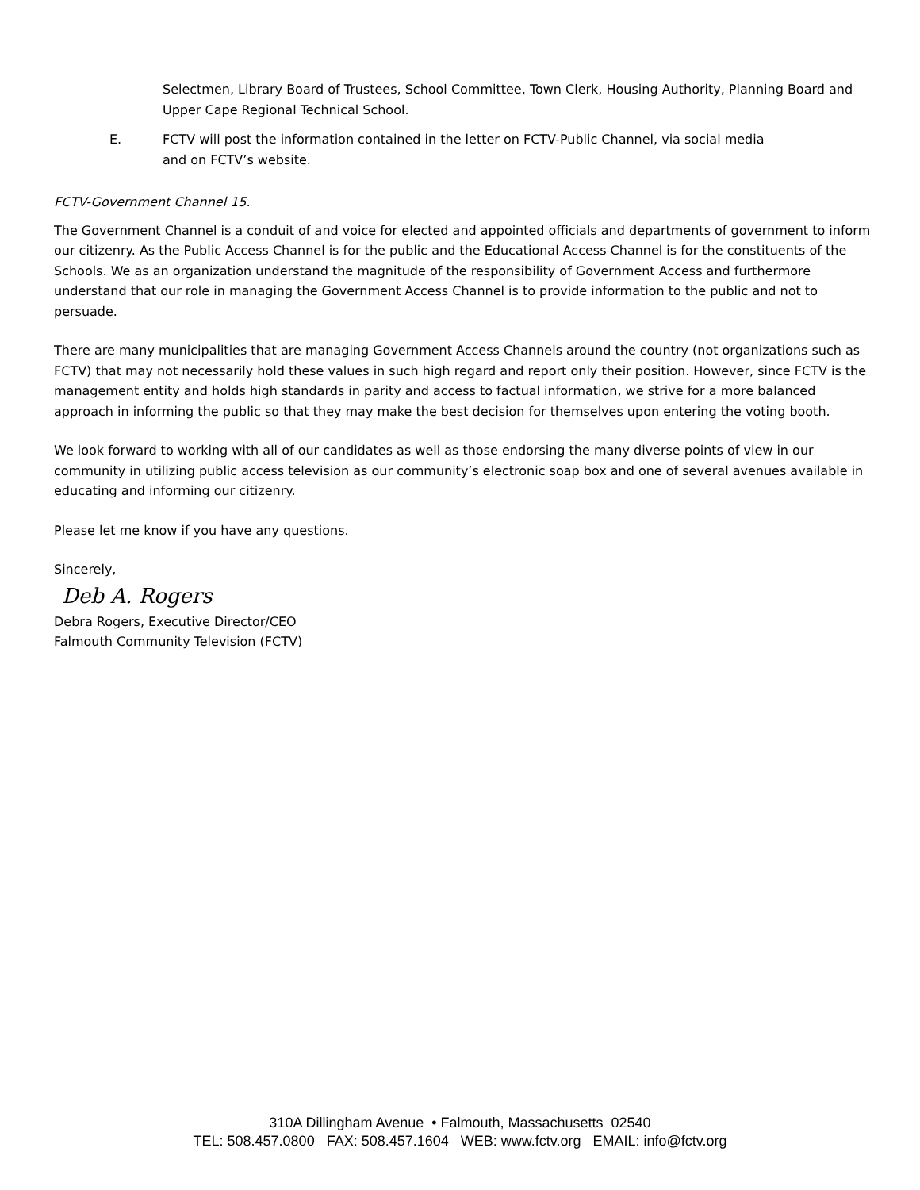Selectmen, Library Board of Trustees, School Committee, Town Clerk, Housing Authority, Planning Board and Upper Cape Regional Technical School.
E. FCTV will post the information contained in the letter on FCTV-Public Channel, via social media
and on FCTV’s website.
FCTV-Government Channel 15.
The Government Channel is a conduit of and voice for elected and appointed officials and departments of government to inform our citizenry. As the Public Access Channel is for the public and the Educational Access Channel is for the constituents of the Schools. We as an organization understand the magnitude of the responsibility of Government Access and furthermore understand that our role in managing the Government Access Channel is to provide information to the public and not to persuade.
There are many municipalities that are managing Government Access Channels around the country (not organizations such as FCTV) that may not necessarily hold these values in such high regard and report only their position. However, since FCTV is the management entity and holds high standards in parity and access to factual information, we strive for a more balanced approach in informing the public so that they may make the best decision for themselves upon entering the voting booth.
We look forward to working with all of our candidates as well as those endorsing the many diverse points of view in our community in utilizing public access television as our community’s electronic soap box and one of several avenues available in educating and informing our citizenry.
Please let me know if you have any questions.
Sincerely,
Deb A. Rogers
Debra Rogers, Executive Director/CEO
Falmouth Community Television (FCTV)
310A Dillingham Avenue • Falmouth, Massachusetts 02540
TEL: 508.457.0800 FAX: 508.457.1604 WEB: www.fctv.org EMAIL: info@fctv.org